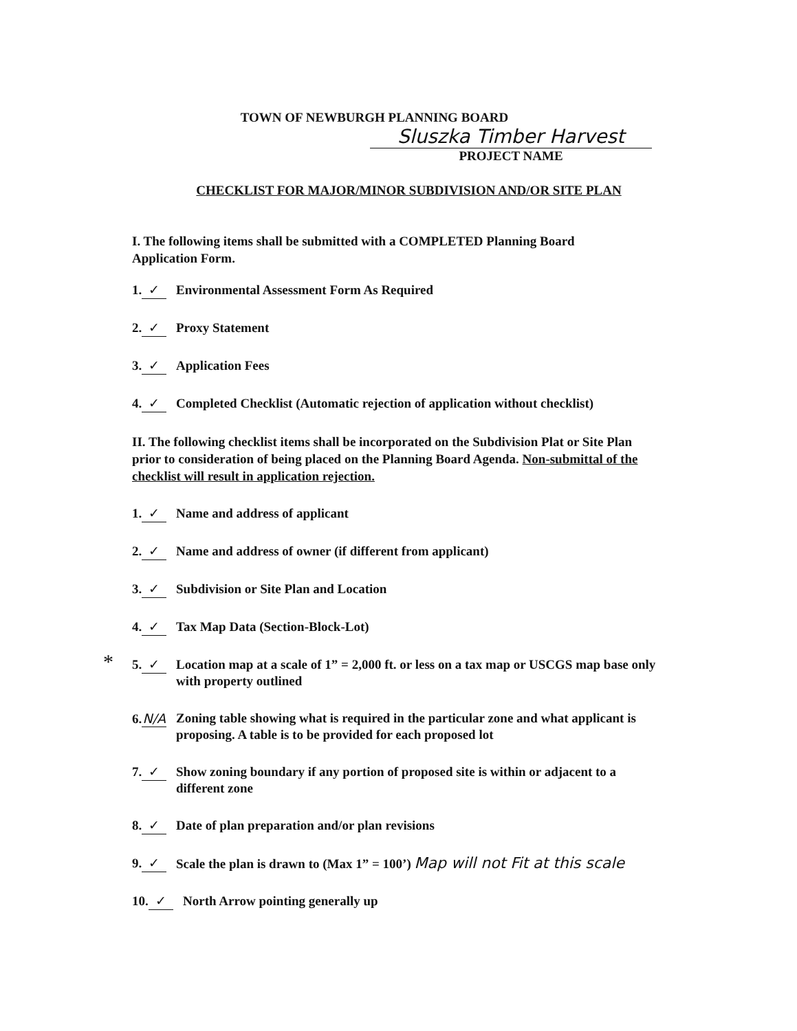TOWN OF NEWBURGH PLANNING BOARD
Sluszka Timber Harvest
PROJECT NAME
CHECKLIST FOR MAJOR/MINOR SUBDIVISION AND/OR SITE PLAN
I. The following items shall be submitted with a COMPLETED Planning Board Application Form.
1. ✓ Environmental Assessment Form As Required
2. ✓ Proxy Statement
3. ✓ Application Fees
4. ✓ Completed Checklist (Automatic rejection of application without checklist)
II. The following checklist items shall be incorporated on the Subdivision Plat or Site Plan prior to consideration of being placed on the Planning Board Agenda. Non-submittal of the checklist will result in application rejection.
1. ✓ Name and address of applicant
2. ✓ Name and address of owner (if different from applicant)
3. ✓ Subdivision or Site Plan and Location
4. ✓ Tax Map Data (Section-Block-Lot)
* 5. ✓ Location map at a scale of 1” = 2,000 ft. or less on a tax map or USCGS map base only with property outlined
6. N/A Zoning table showing what is required in the particular zone and what applicant is proposing. A table is to be provided for each proposed lot
7. ✓ Show zoning boundary if any portion of proposed site is within or adjacent to a different zone
8. ✓ Date of plan preparation and/or plan revisions
9. ✓ Scale the plan is drawn to (Max 1” = 100’) Map will not Fit at this scale
10. ✓ North Arrow pointing generally up